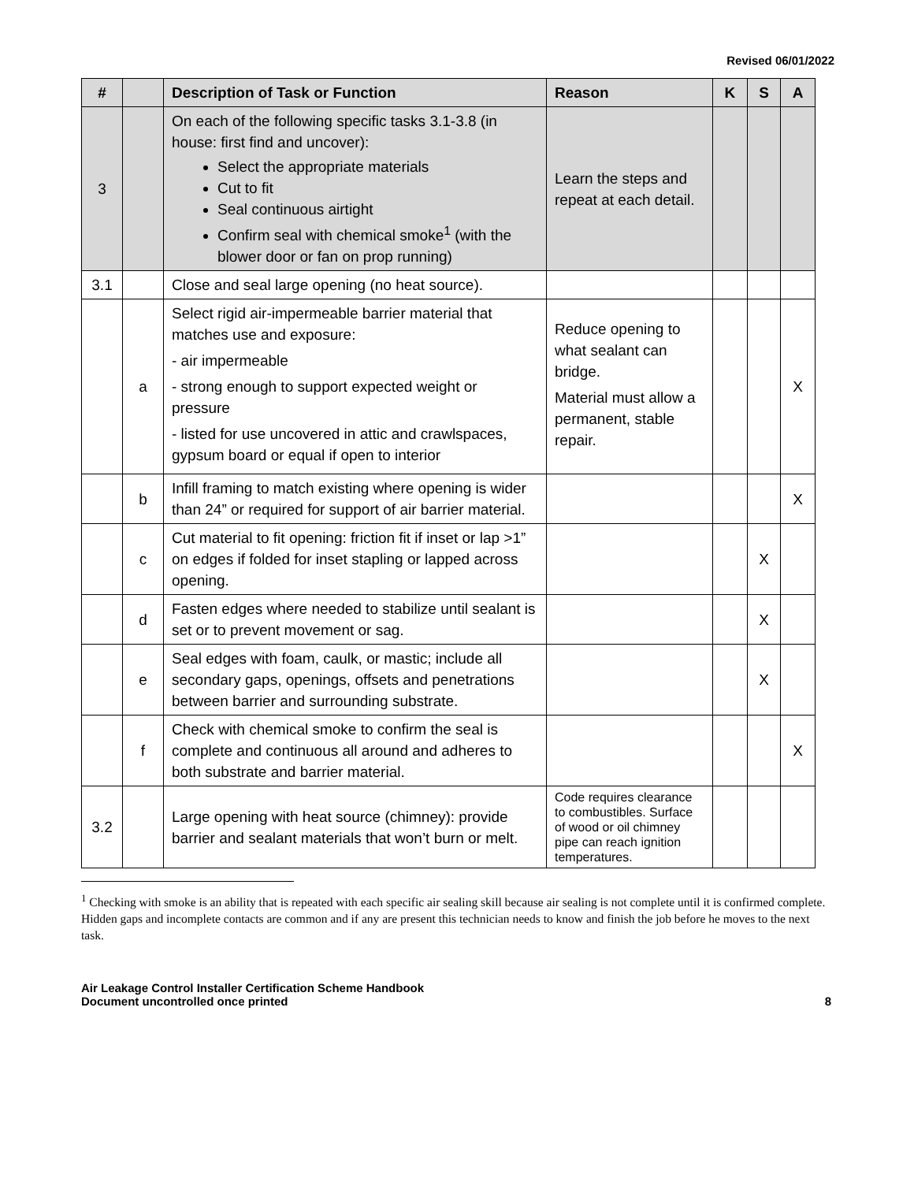Revised 06/01/2022
| # | | Description of Task or Function | Reason | K | S | A |
| --- | --- | --- | --- | --- | --- | --- |
| 3 | | On each of the following specific tasks 3.1-3.8 (in house: first find and uncover): Select the appropriate materials Cut to fit Seal continuous airtight Confirm seal with chemical smoke<sup>1</sup> (with the blower door or fan on prop running) | Learn the steps and repeat at each detail. | | | |
| 3.1 | | Close and seal large opening (no heat source). | | | | |
| | a | Select rigid air-impermeable barrier material that matches use and exposure: - air impermeable - strong enough to support expected weight or pressure - listed for use uncovered in attic and crawlspaces, gypsum board or equal if open to interior | Reduce opening to what sealant can bridge. Material must allow a permanent, stable repair. | | | X |
| | b | Infill framing to match existing where opening is wider than 24” or required for support of air barrier material. | | | | X |
| | c | Cut material to fit opening: friction fit if inset or lap >1” on edges if folded for inset stapling or lapped across opening. | | | X | |
| | d | Fasten edges where needed to stabilize until sealant is set or to prevent movement or sag. | | | X | |
| | e | Seal edges with foam, caulk, or mastic; include all secondary gaps, openings, offsets and penetrations between barrier and surrounding substrate. | | | X | |
| | f | Check with chemical smoke to confirm the seal is complete and continuous all around and adheres to both substrate and barrier material. | | | | X |
| 3.2 | | Large opening with heat source (chimney): provide barrier and sealant materials that won’t burn or melt. | Code requires clearance to combustibles. Surface of wood or oil chimney pipe can reach ignition temperatures. | | | |
<sup>1</sup> Checking with smoke is an ability that is repeated with each specific air sealing skill because air sealing is not complete until it is confirmed complete. Hidden gaps and incomplete contacts are common and if any are present this technician needs to know and finish the job before he moves to the next task.
Air Leakage Control Installer Certification Scheme Handbook
Document uncontrolled once printed
8